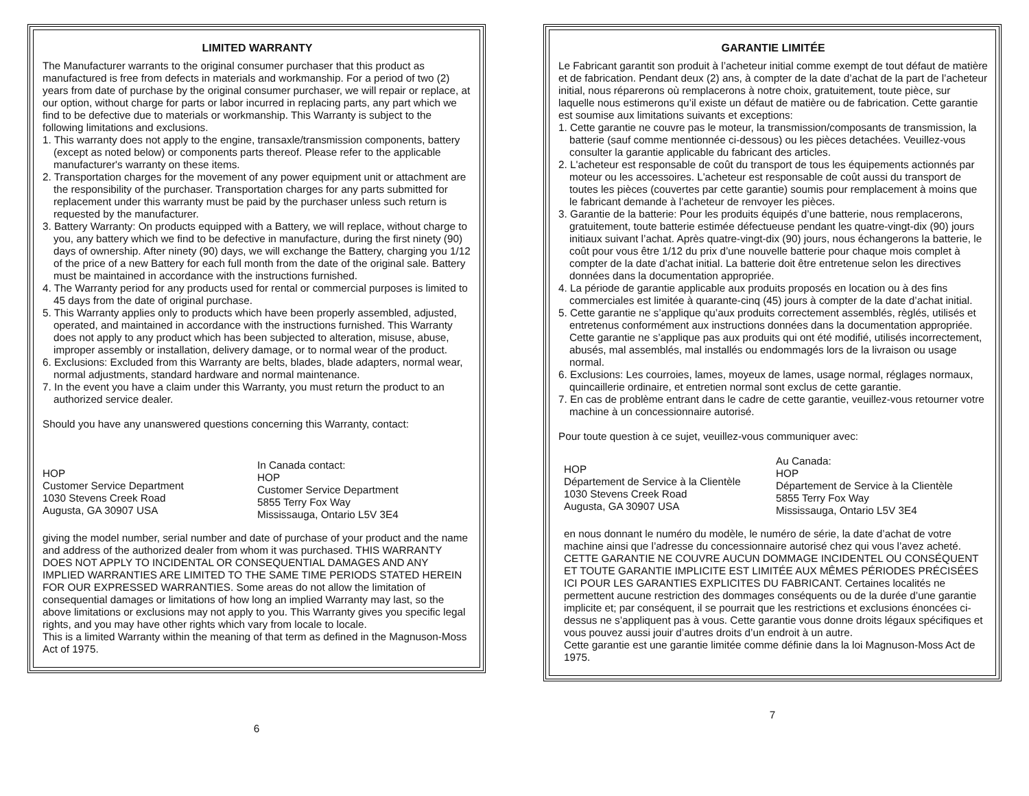LIMITED WARRANTY
The Manufacturer warrants to the original consumer purchaser that this product as manufactured is free from defects in materials and workmanship. For a period of two (2) years from date of purchase by the original consumer purchaser, we will repair or replace, at our option, without charge for parts or labor incurred in replacing parts, any part which we find to be defective due to materials or workmanship. This Warranty is subject to the following limitations and exclusions.
1. This warranty does not apply to the engine, transaxle/transmission components, battery (except as noted below) or components parts thereof. Please refer to the applicable manufacturer's warranty on these items.
2. Transportation charges for the movement of any power equipment unit or attachment are the responsibility of the purchaser. Transportation charges for any parts submitted for replacement under this warranty must be paid by the purchaser unless such return is requested by the manufacturer.
3. Battery Warranty: On products equipped with a Battery, we will replace, without charge to you, any battery which we find to be defective in manufacture, during the first ninety (90) days of ownership. After ninety (90) days, we will exchange the Battery, charging you 1/12 of the price of a new Battery for each full month from the date of the original sale. Battery must be maintained in accordance with the instructions furnished.
4. The Warranty period for any products used for rental or commercial purposes is limited to 45 days from the date of original purchase.
5. This Warranty applies only to products which have been properly assembled, adjusted, operated, and maintained in accordance with the instructions furnished. This Warranty does not apply to any product which has been subjected to alteration, misuse, abuse, improper assembly or installation, delivery damage, or to normal wear of the product.
6. Exclusions: Excluded from this Warranty are belts, blades, blade adapters, normal wear, normal adjustments, standard hardware and normal maintenance.
7. In the event you have a claim under this Warranty, you must return the product to an authorized service dealer.
Should you have any unanswered questions concerning this Warranty, contact:
HOP
Customer Service Department
1030 Stevens Creek Road
Augusta, GA 30907 USA
In Canada contact:
HOP
Customer Service Department
5855 Terry Fox Way
Mississauga, Ontario L5V 3E4
giving the model number, serial number and date of purchase of your product and the name and address of the authorized dealer from whom it was purchased. THIS WARRANTY DOES NOT APPLY TO INCIDENTAL OR CONSEQUENTIAL DAMAGES AND ANY IMPLIED WARRANTIES ARE LIMITED TO THE SAME TIME PERIODS STATED HEREIN FOR OUR EXPRESSED WARRANTIES. Some areas do not allow the limitation of consequential damages or limitations of how long an implied Warranty may last, so the above limitations or exclusions may not apply to you. This Warranty gives you specific legal rights, and you may have other rights which vary from locale to locale.
This is a limited Warranty within the meaning of that term as defined in the Magnuson-Moss Act of 1975.
6
GARANTIE LIMITÉE
Le Fabricant garantit son produit à l’acheteur initial comme exempt de tout défaut de matière et de fabrication. Pendant deux (2) ans, à compter de la date d’achat de la part de l’acheteur initial, nous réparerons où remplacerons à notre choix, gratuitement, toute pièce, sur laquelle nous estimerons qu’il existe un défaut de matière ou de fabrication. Cette garantie est soumise aux limitations suivants et exceptions:
1. Cette garantie ne couvre pas le moteur, la transmission/composants de transmission, la batterie (sauf comme mentionnée ci-dessous) ou les pièces detachées. Veuillez-vous consulter la garantie applicable du fabricant des articles.
2. L'acheteur est responsable de coût du transport de tous les équipements actionnés par moteur ou les accessoires. L'acheteur est responsable de coût aussi du transport de toutes les pièces (couvertes par cette garantie) soumis pour remplacement à moins que le fabricant demande à l'acheteur de renvoyer les pièces.
3. Garantie de la batterie: Pour les produits équipés d’une batterie, nous remplacerons, gratuitement, toute batterie estimée défectueuse pendant les quatre-vingt-dix (90) jours initiaux suivant l’achat. Après quatre-vingt-dix (90) jours, nous échangerons la batterie, le coût pour vous être 1/12 du prix d’une nouvelle batterie pour chaque mois complet à compter de la date d’achat initial. La batterie doit être entretenue selon les directives données dans la documentation appropriée.
4. La période de garantie applicable aux produits proposés en location ou à des fins commerciales est limitée à quarante-cinq (45) jours à compter de la date d’achat initial.
5. Cette garantie ne s’applique qu’aux produits correctement assemblés, règlés, utilisés et entretenus conformément aux instructions données dans la documentation appropriée. Cette garantie ne s’applique pas aux produits qui ont été modifié, utilisés incorrectement, abusés, mal assemblés, mal installés ou endommagés lors de la livraison ou usage normal.
6. Exclusions: Les courroies, lames, moyeux de lames, usage normal, réglages normaux, quincaillerie ordinaire, et entretien normal sont exclus de cette garantie.
7. En cas de problème entrant dans le cadre de cette garantie, veuillez-vous retourner votre machine à un concessionnaire autorisé.
Pour toute question à ce sujet, veuillez-vous communiquer avec:
HOP
Département de Service à la Clientèle
1030 Stevens Creek Road
Augusta, GA 30907 USA
Au Canada:
HOP
Département de Service à la Clientèle
5855 Terry Fox Way
Mississauga, Ontario L5V 3E4
en nous donnant le numéro du modèle, le numéro de série, la date d’achat de votre machine ainsi que l’adresse du concessionnaire autorisé chez qui vous l’avez acheté. CETTE GARANTIE NE COUVRE AUCUN DOMMAGE INCIDENTEL OU CONSÉQUENT ET TOUTE GARANTIE IMPLICITE EST LIMITÉE AUX MÊMES PÉRIODES PRÉCISÉES ICI POUR LES GARANTIES EXPLICITES DU FABRICANT. Certaines localités ne permettent aucune restriction des dommages conséquents ou de la durée d’une garantie implicite et; par conséquent, il se pourrait que les restrictions et exclusions énoncées ci-dessus ne s’appliquent pas à vous. Cette garantie vous donne droits légaux spécifiques et vous pouvez aussi jouir d’autres droits d’un endroit à un autre.
Cette garantie est une garantie limitée comme définie dans la loi Magnuson-Moss Act de 1975.
7